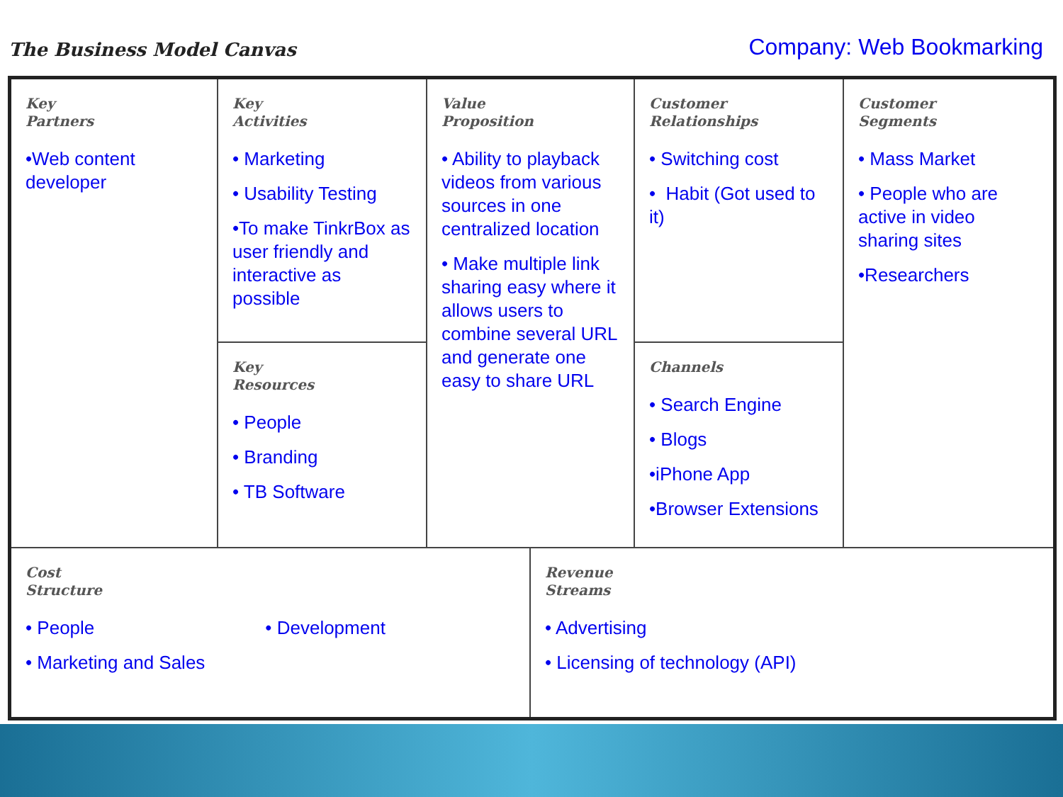The Business Model Canvas
Company: Web Bookmarking
Key
Partners
•Web content developer
Key
Activities
• Marketing
• Usability Testing
•To make TinkrBox as user friendly and interactive as possible
Value
Proposition
• Ability to playback videos from various sources in one centralized location
• Make multiple link sharing easy where it allows users to combine several URL and generate one easy to share URL
Customer
Relationships
• Switching cost
• Habit (Got used to it)
Customer
Segments
• Mass Market
• People who are active in video sharing sites
•Researchers
Key
Resources
• People
• Branding
• TB Software
Channels
• Search Engine
• Blogs
•iPhone App
•Browser Extensions
Cost
Structure
• People
• Marketing and Sales
• Development
Revenue
Streams
• Advertising
• Licensing of technology (API)